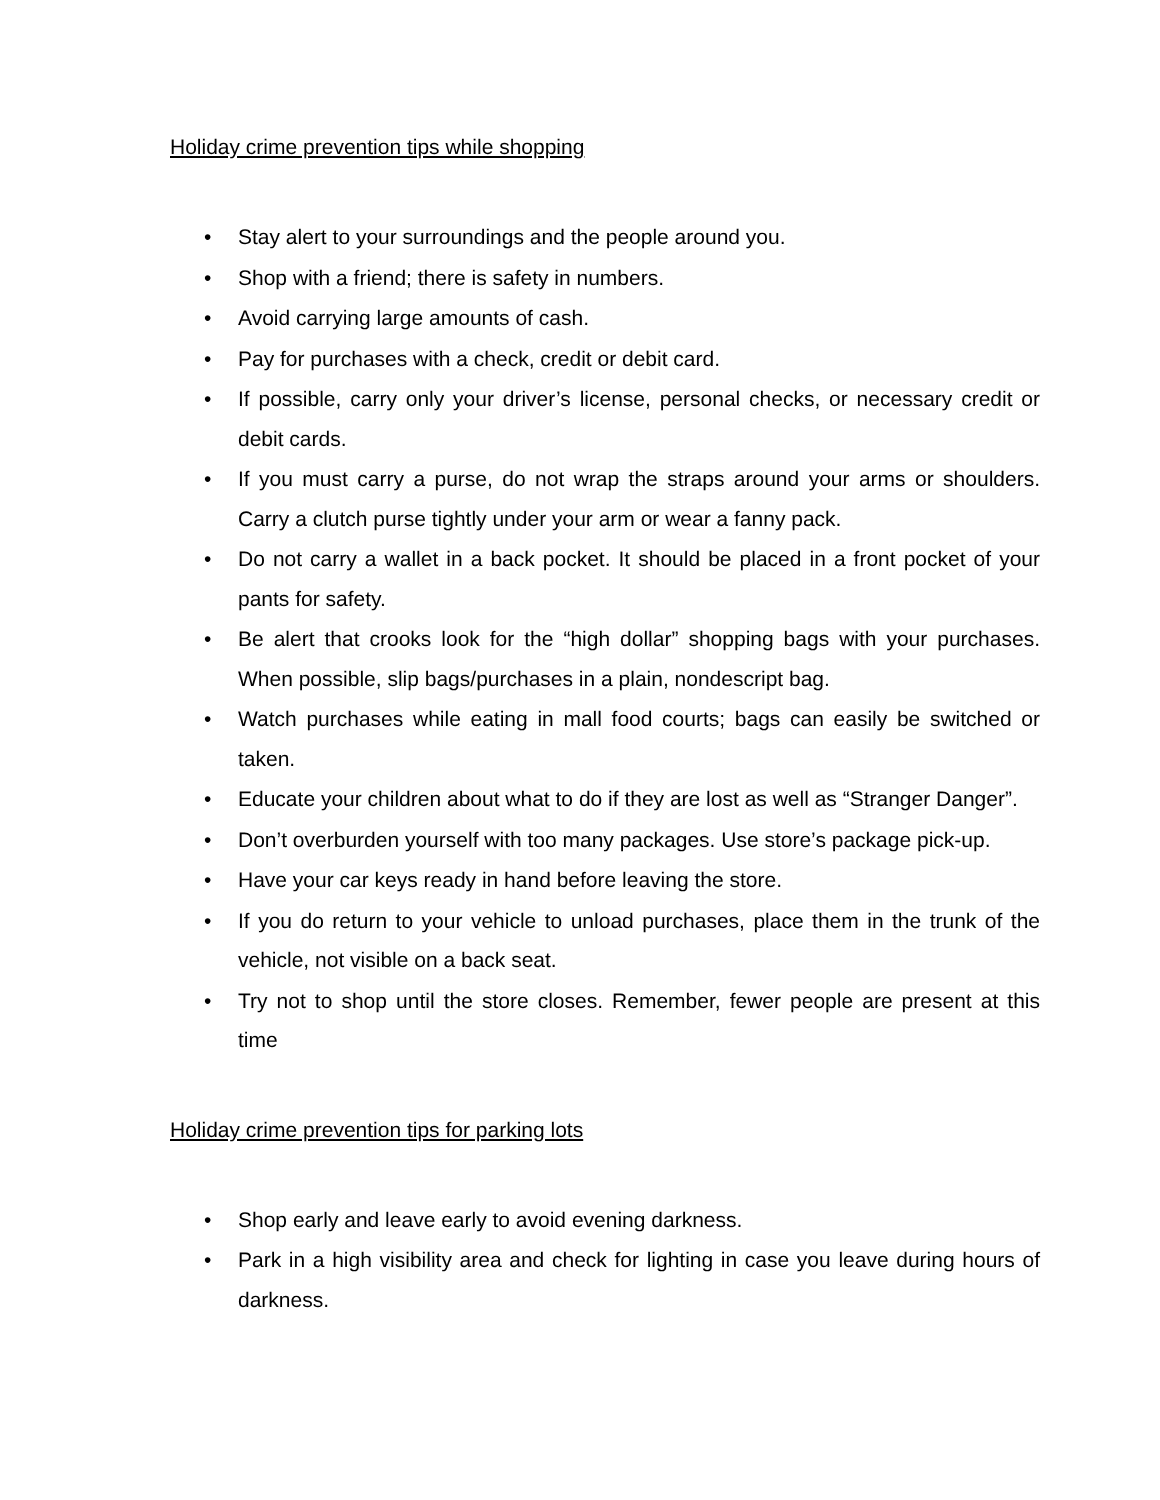Holiday crime prevention tips while shopping
• Stay alert to your surroundings and the people around you.
• Shop with a friend; there is safety in numbers.
• Avoid carrying large amounts of cash.
• Pay for purchases with a check, credit or debit card.
• If possible, carry only your driver’s license, personal checks, or necessary credit or debit cards.
• If you must carry a purse, do not wrap the straps around your arms or shoulders. Carry a clutch purse tightly under your arm or wear a fanny pack.
• Do not carry a wallet in a back pocket. It should be placed in a front pocket of your pants for safety.
• Be alert that crooks look for the “high dollar” shopping bags with your purchases. When possible, slip bags/purchases in a plain, nondescript bag.
• Watch purchases while eating in mall food courts; bags can easily be switched or taken.
• Educate your children about what to do if they are lost as well as “Stranger Danger”.
• Don’t overburden yourself with too many packages. Use store’s package pick-up.
• Have your car keys ready in hand before leaving the store.
• If you do return to your vehicle to unload purchases, place them in the trunk of the vehicle, not visible on a back seat.
• Try not to shop until the store closes. Remember, fewer people are present at this time
Holiday crime prevention tips for parking lots
• Shop early and leave early to avoid evening darkness.
• Park in a high visibility area and check for lighting in case you leave during hours of darkness.